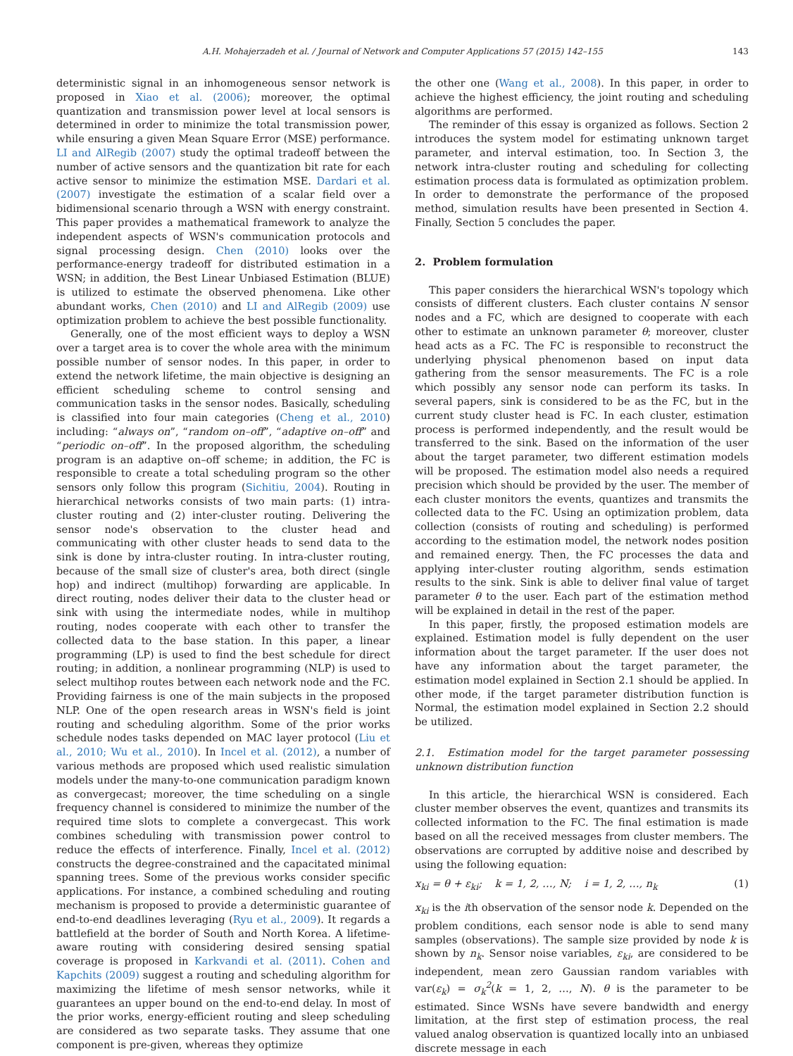A.H. Mohajerzadeh et al. / Journal of Network and Computer Applications 57 (2015) 142–155
143
deterministic signal in an inhomogeneous sensor network is proposed in Xiao et al. (2006); moreover, the optimal quantization and transmission power level at local sensors is determined in order to minimize the total transmission power, while ensuring a given Mean Square Error (MSE) performance. LI and AlRegib (2007) study the optimal tradeoff between the number of active sensors and the quantization bit rate for each active sensor to minimize the estimation MSE. Dardari et al. (2007) investigate the estimation of a scalar field over a bidimensional scenario through a WSN with energy constraint. This paper provides a mathematical framework to analyze the independent aspects of WSN's communication protocols and signal processing design. Chen (2010) looks over the performance-energy tradeoff for distributed estimation in a WSN; in addition, the Best Linear Unbiased Estimation (BLUE) is utilized to estimate the observed phenomena. Like other abundant works, Chen (2010) and LI and AlRegib (2009) use optimization problem to achieve the best possible functionality.
Generally, one of the most efficient ways to deploy a WSN over a target area is to cover the whole area with the minimum possible number of sensor nodes. In this paper, in order to extend the network lifetime, the main objective is designing an efficient scheduling scheme to control sensing and communication tasks in the sensor nodes. Basically, scheduling is classified into four main categories (Cheng et al., 2010) including: “always on”, “random on–off”, “adaptive on–off” and “periodic on–off”. In the proposed algorithm, the scheduling program is an adaptive on–off scheme; in addition, the FC is responsible to create a total scheduling program so the other sensors only follow this program (Sichitiu, 2004). Routing in hierarchical networks consists of two main parts: (1) intra-cluster routing and (2) inter-cluster routing. Delivering the sensor node's observation to the cluster head and communicating with other cluster heads to send data to the sink is done by intra-cluster routing. In intra-cluster routing, because of the small size of cluster's area, both direct (single hop) and indirect (multihop) forwarding are applicable. In direct routing, nodes deliver their data to the cluster head or sink with using the intermediate nodes, while in multihop routing, nodes cooperate with each other to transfer the collected data to the base station. In this paper, a linear programming (LP) is used to find the best schedule for direct routing; in addition, a nonlinear programming (NLP) is used to select multihop routes between each network node and the FC. Providing fairness is one of the main subjects in the proposed NLP. One of the open research areas in WSN's field is joint routing and scheduling algorithm. Some of the prior works schedule nodes tasks depended on MAC layer protocol (Liu et al., 2010; Wu et al., 2010). In Incel et al. (2012), a number of various methods are proposed which used realistic simulation models under the many-to-one communication paradigm known as convergecast; moreover, the time scheduling on a single frequency channel is considered to minimize the number of the required time slots to complete a convergecast. This work combines scheduling with transmission power control to reduce the effects of interference. Finally, Incel et al. (2012) constructs the degree-constrained and the capacitated minimal spanning trees. Some of the previous works consider specific applications. For instance, a combined scheduling and routing mechanism is proposed to provide a deterministic guarantee of end-to-end deadlines leveraging (Ryu et al., 2009). It regards a battlefield at the border of South and North Korea. A lifetime-aware routing with considering desired sensing spatial coverage is proposed in Karkvandi et al. (2011). Cohen and Kapchits (2009) suggest a routing and scheduling algorithm for maximizing the lifetime of mesh sensor networks, while it guarantees an upper bound on the end-to-end delay. In most of the prior works, energy-efficient routing and sleep scheduling are considered as two separate tasks. They assume that one component is pre-given, whereas they optimize
the other one (Wang et al., 2008). In this paper, in order to achieve the highest efficiency, the joint routing and scheduling algorithms are performed.
The reminder of this essay is organized as follows. Section 2 introduces the system model for estimating unknown target parameter, and interval estimation, too. In Section 3, the network intra-cluster routing and scheduling for collecting estimation process data is formulated as optimization problem. In order to demonstrate the performance of the proposed method, simulation results have been presented in Section 4. Finally, Section 5 concludes the paper.
2. Problem formulation
This paper considers the hierarchical WSN's topology which consists of different clusters. Each cluster contains N sensor nodes and a FC, which are designed to cooperate with each other to estimate an unknown parameter θ; moreover, cluster head acts as a FC. The FC is responsible to reconstruct the underlying physical phenomenon based on input data gathering from the sensor measurements. The FC is a role which possibly any sensor node can perform its tasks. In several papers, sink is considered to be as the FC, but in the current study cluster head is FC. In each cluster, estimation process is performed independently, and the result would be transferred to the sink. Based on the information of the user about the target parameter, two different estimation models will be proposed. The estimation model also needs a required precision which should be provided by the user. The member of each cluster monitors the events, quantizes and transmits the collected data to the FC. Using an optimization problem, data collection (consists of routing and scheduling) is performed according to the estimation model, the network nodes position and remained energy. Then, the FC processes the data and applying inter-cluster routing algorithm, sends estimation results to the sink. Sink is able to deliver final value of target parameter θ to the user. Each part of the estimation method will be explained in detail in the rest of the paper.
In this paper, firstly, the proposed estimation models are explained. Estimation model is fully dependent on the user information about the target parameter. If the user does not have any information about the target parameter, the estimation model explained in Section 2.1 should be applied. In other mode, if the target parameter distribution function is Normal, the estimation model explained in Section 2.2 should be utilized.
2.1. Estimation model for the target parameter possessing unknown distribution function
In this article, the hierarchical WSN is considered. Each cluster member observes the event, quantizes and transmits its collected information to the FC. The final estimation is made based on all the received messages from cluster members. The observations are corrupted by additive noise and described by using the following equation:
x<sub>ki</sub> = θ + ε<sub>ki</sub>; k = 1, 2, …, N; i = 1, 2, …, n<sub>k</sub> (1)
x<sub>ki</sub> is the ith observation of the sensor node k. Depended on the problem conditions, each sensor node is able to send many samples (observations). The sample size provided by node k is shown by n<sub>k</sub>. Sensor noise variables, ε<sub>ki</sub>, are considered to be independent, mean zero Gaussian random variables with var(ε<sub>k</sub>) = σ<sub>k</sub><sup>2</sup>(k = 1, 2, …, N). θ is the parameter to be estimated. Since WSNs have severe bandwidth and energy limitation, at the first step of estimation process, the real valued analog observation is quantized locally into an unbiased discrete message in each